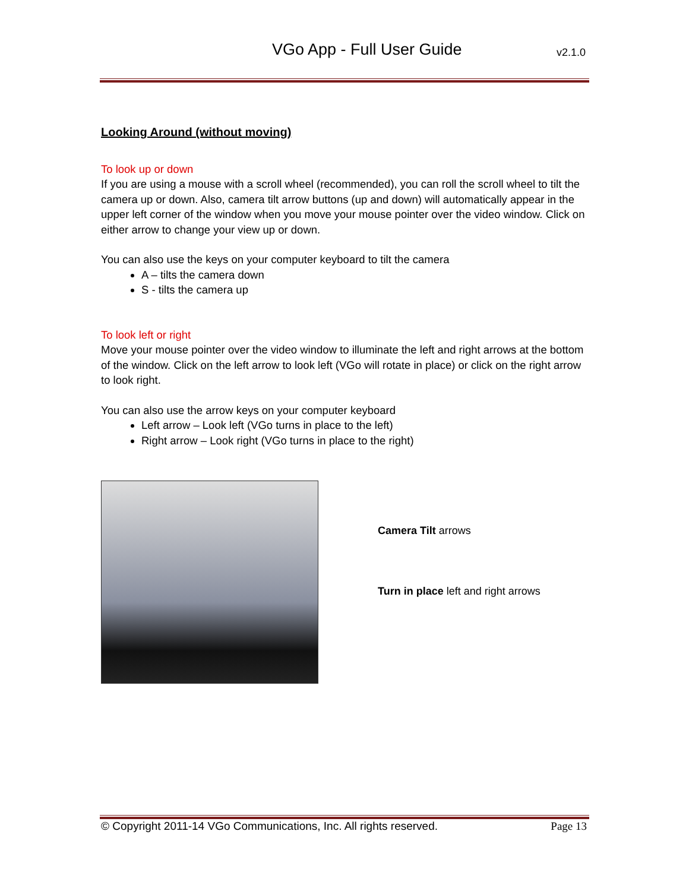VGo App - Full User Guide v2.1.0
Looking Around (without moving)
To look up or down
If you are using a mouse with a scroll wheel (recommended), you can roll the scroll wheel to tilt the camera up or down. Also, camera tilt arrow buttons (up and down) will automatically appear in the upper left corner of the window when you move your mouse pointer over the video window. Click on either arrow to change your view up or down.
You can also use the keys on your computer keyboard to tilt the camera
A – tilts the camera down
S - tilts the camera up
To look left or right
Move your mouse pointer over the video window to illuminate the left and right arrows at the bottom of the window. Click on the left arrow to look left (VGo will rotate in place) or click on the right arrow to look right.
You can also use the arrow keys on your computer keyboard
Left arrow – Look left (VGo turns in place to the left)
Right arrow – Look right (VGo turns in place to the right)
Camera Tilt arrows
Turn in place left and right arrows
© Copyright 2011-14 VGo Communications, Inc. All rights reserved. Page 13